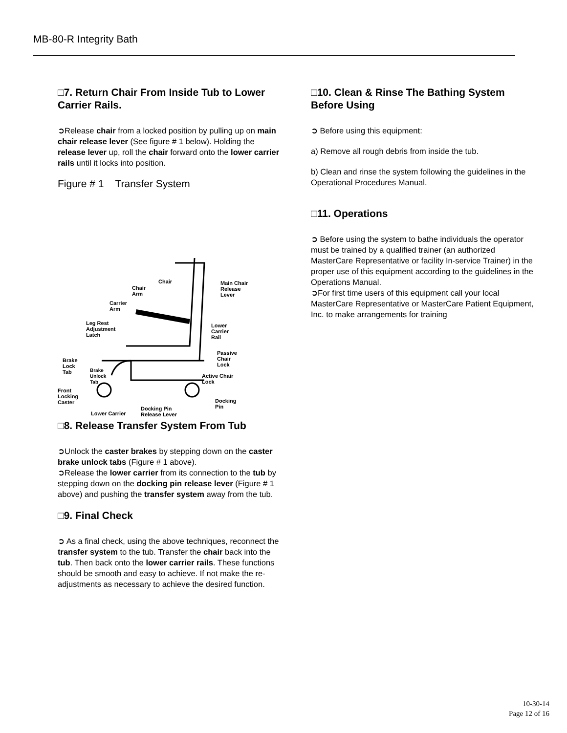MB-80-R Integrity Bath
□7. Return Chair From Inside Tub to Lower Carrier Rails.
➲Release chair from a locked position by pulling up on main chair release lever (See figure # 1 below). Holding the release lever up, roll the chair forward onto the lower carrier rails until it locks into position.
Figure # 1 Transfer System
Chair
Chair
Arm
Main Chair
Release
Lever
Carrier
Arm
Leg Rest
Adjustment
Latch
Lower
Carrier
Rail
Passive
Chair
Lock
Brake
Lock
Tab Brake
Unlock
Tab
Active Chair
Lock
Front
Locking
Caster Docking
Pin Docking Pin
Release Lever Lower Carrier
□8. Release Transfer System From Tub
➲Unlock the caster brakes by stepping down on the caster brake unlock tabs (Figure # 1 above).
➲Release the lower carrier from its connection to the tub by stepping down on the docking pin release lever (Figure # 1 above) and pushing the transfer system away from the tub.
□9. Final Check
➲ As a final check, using the above techniques, reconnect the transfer system to the tub. Transfer the chair back into the tub. Then back onto the lower carrier rails. These functions should be smooth and easy to achieve. If not make the re-adjustments as necessary to achieve the desired function.
□10. Clean & Rinse The Bathing System Before Using
➲ Before using this equipment:
a) Remove all rough debris from inside the tub.
b) Clean and rinse the system following the guidelines in the Operational Procedures Manual.
□11. Operations
➲ Before using the system to bathe individuals the operator must be trained by a qualified trainer (an authorized MasterCare Representative or facility In-service Trainer) in the proper use of this equipment according to the guidelines in the Operations Manual.
➲For first time users of this equipment call your local MasterCare Representative or MasterCare Patient Equipment, Inc. to make arrangements for training
10-30-14
Page 12 of 16